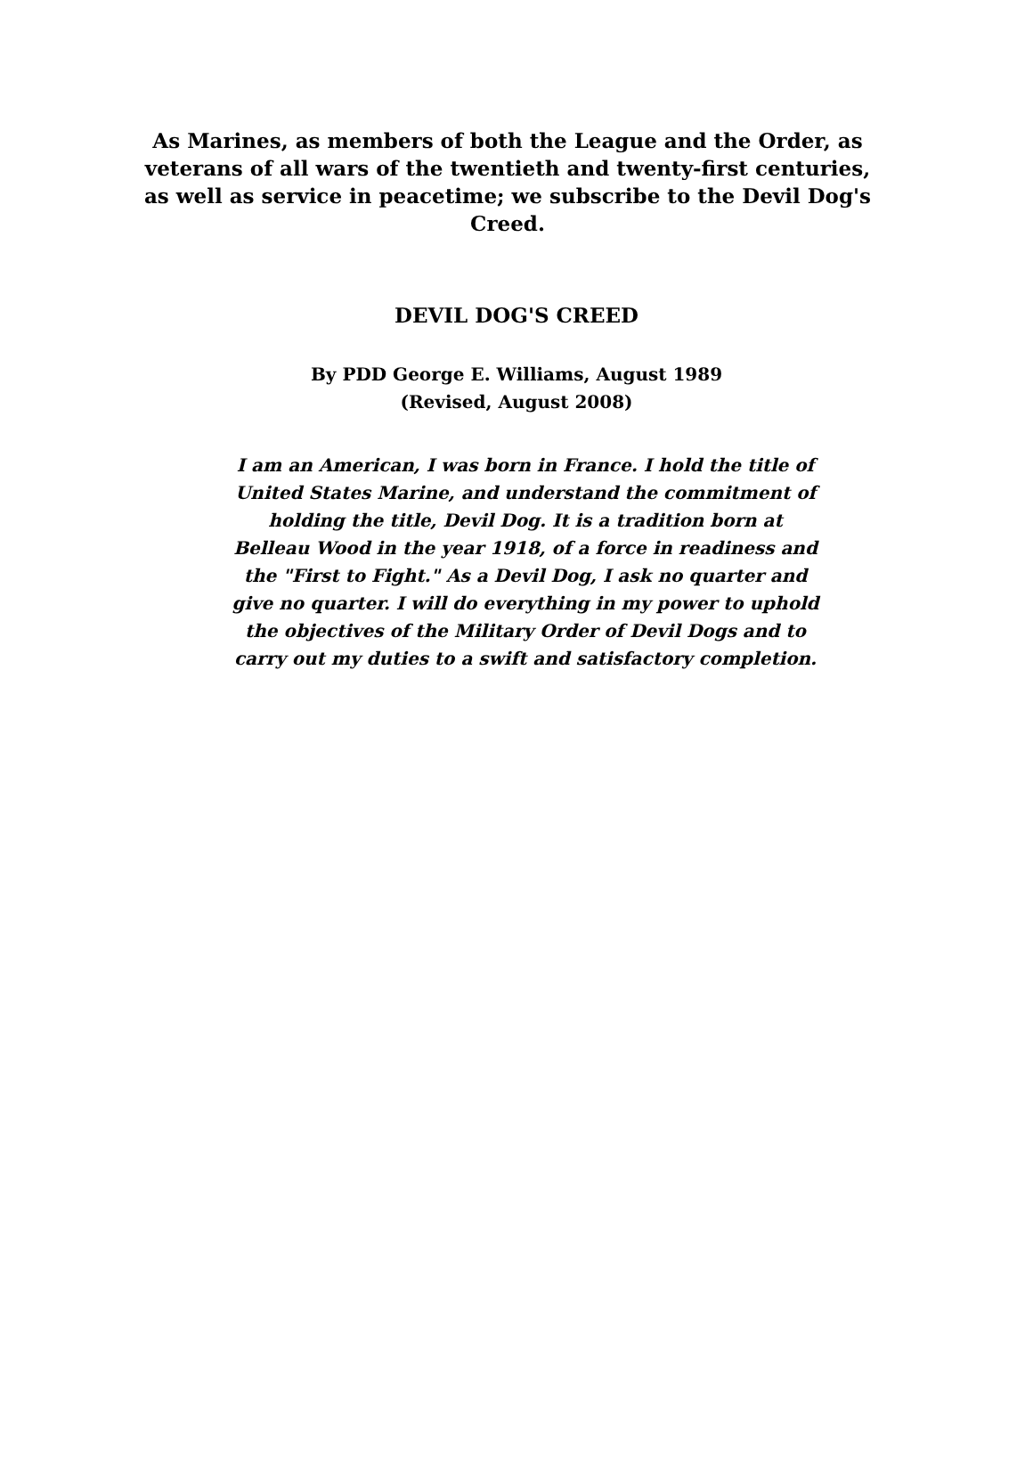As Marines, as members of both the League and the Order, as veterans of all wars of the twentieth and twenty-first centuries, as well as service in peacetime; we subscribe to the Devil Dog's Creed.
DEVIL DOG'S CREED
By PDD George E. Williams, August 1989
(Revised, August 2008)
I am an American, I was born in France. I hold the title of United States Marine, and understand the commitment of holding the title, Devil Dog. It is a tradition born at Belleau Wood in the year 1918, of a force in readiness and the "First to Fight." As a Devil Dog, I ask no quarter and give no quarter. I will do everything in my power to uphold the objectives of the Military Order of Devil Dogs and to carry out my duties to a swift and satisfactory completion.